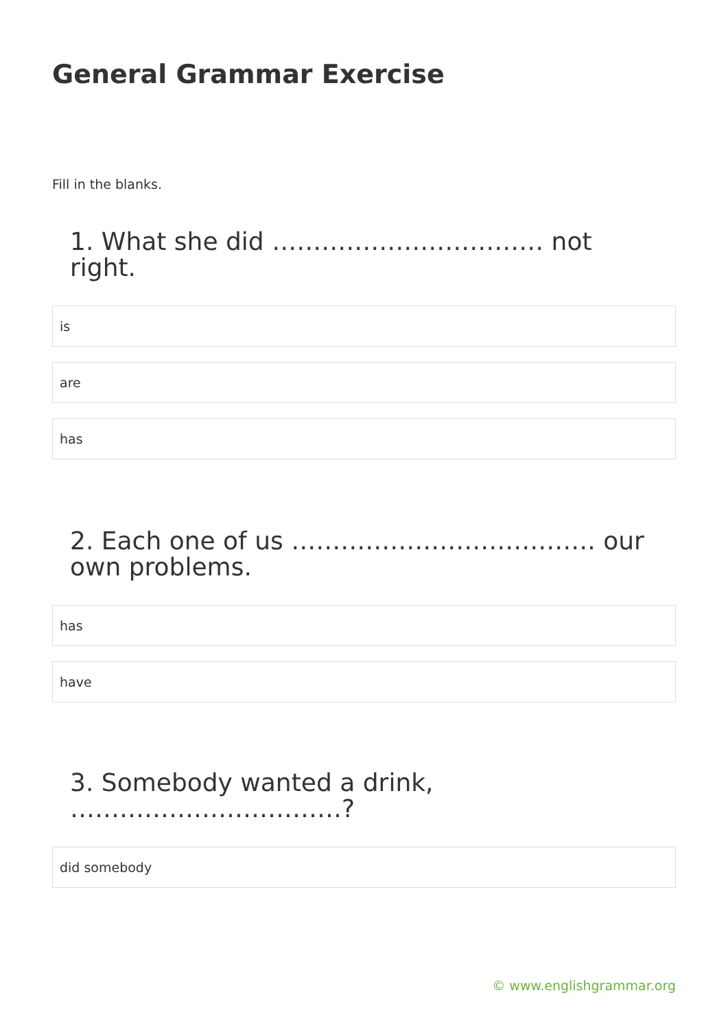General Grammar Exercise
Fill in the blanks.
1. What she did …………………………… not right.
is
are
has
2. Each one of us ………………………………. our own problems.
has
have
3. Somebody wanted a drink, ……………………………?
did somebody
© www.englishgrammar.org